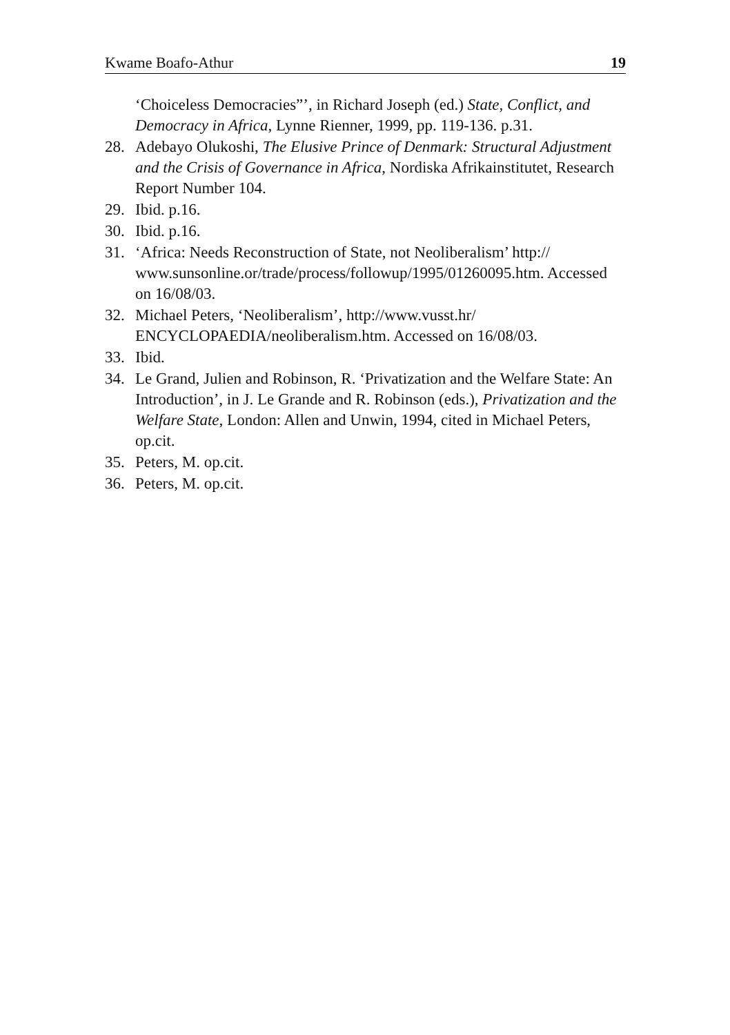Kwame Boafo-Athur 19
‘Choiceless Democracies”’, in Richard Joseph (ed.) State, Conflict, and Democracy in Africa, Lynne Rienner, 1999, pp. 119-136. p.31.
28. Adebayo Olukoshi, The Elusive Prince of Denmark: Structural Adjustment and the Crisis of Governance in Africa, Nordiska Afrikainstitutet, Research Report Number 104.
29. Ibid. p.16.
30. Ibid. p.16.
31. ‘Africa: Needs Reconstruction of State, not Neoliberalism’ http:// www.sunsonline.or/trade/process/followup/1995/01260095.htm. Accessed on 16/08/03.
32. Michael Peters, ‘Neoliberalism’, http://www.vusst.hr/ ENCYCLOPAEDIA/neoliberalism.htm. Accessed on 16/08/03.
33. Ibid.
34. Le Grand, Julien and Robinson, R. ‘Privatization and the Welfare State: An Introduction’, in J. Le Grande and R. Robinson (eds.), Privatization and the Welfare State, London: Allen and Unwin, 1994, cited in Michael Peters, op.cit.
35. Peters, M. op.cit.
36. Peters, M. op.cit.